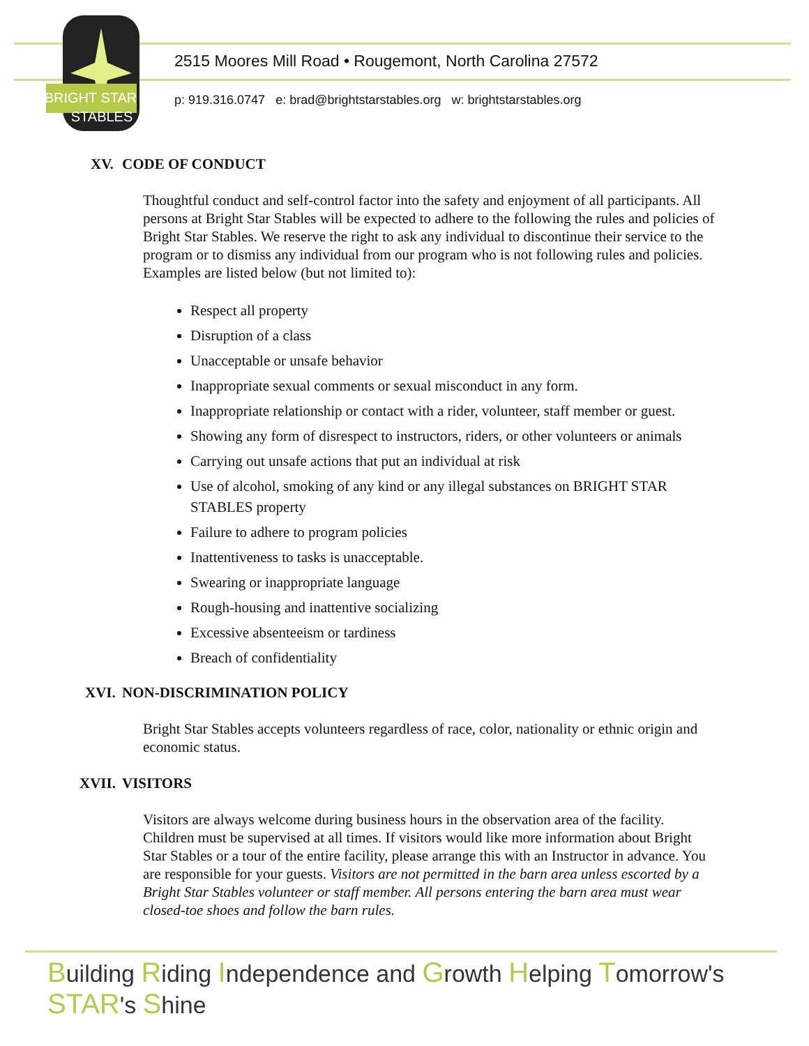BRIGHT STAR
STABLES
2515 Moores Mill Road • Rougemont, North Carolina 27572
p: 919.316.0747 e: brad@brightstarstables.org w: brightstarstables.org
XV. CODE OF CONDUCT
Thoughtful conduct and self-control factor into the safety and enjoyment of all participants. All persons at Bright Star Stables will be expected to adhere to the following the rules and policies of Bright Star Stables. We reserve the right to ask any individual to discontinue their service to the program or to dismiss any individual from our program who is not following rules and policies. Examples are listed below (but not limited to):
Respect all property
Disruption of a class
Unacceptable or unsafe behavior
Inappropriate sexual comments or sexual misconduct in any form.
Inappropriate relationship or contact with a rider, volunteer, staff member or guest.
Showing any form of disrespect to instructors, riders, or other volunteers or animals
Carrying out unsafe actions that put an individual at risk
Use of alcohol, smoking of any kind or any illegal substances on BRIGHT STAR STABLES property
Failure to adhere to program policies
Inattentiveness to tasks is unacceptable.
Swearing or inappropriate language
Rough-housing and inattentive socializing
Excessive absenteeism or tardiness
Breach of confidentiality
XVI. NON-DISCRIMINATION POLICY
Bright Star Stables accepts volunteers regardless of race, color, nationality or ethnic origin and economic status.
XVII. VISITORS
Visitors are always welcome during business hours in the observation area of the facility. Children must be supervised at all times. If visitors would like more information about Bright Star Stables or a tour of the entire facility, please arrange this with an Instructor in advance. You are responsible for your guests. Visitors are not permitted in the barn area unless escorted by a Bright Star Stables volunteer or staff member. All persons entering the barn area must wear closed-toe shoes and follow the barn rules.
Building Riding Independence and Growth Helping Tomorrow's STAR's Shine